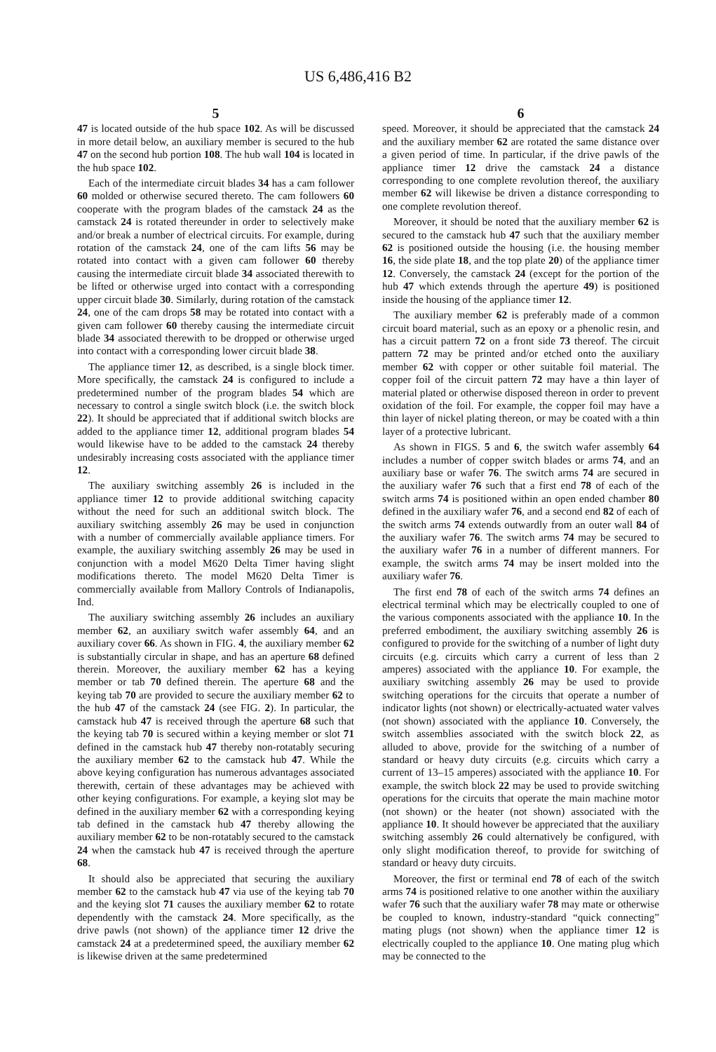US 6,486,416 B2
5
47 is located outside of the hub space 102. As will be discussed in more detail below, an auxiliary member is secured to the hub 47 on the second hub portion 108. The hub wall 104 is located in the hub space 102.
Each of the intermediate circuit blades 34 has a cam follower 60 molded or otherwise secured thereto. The cam followers 60 cooperate with the program blades of the camstack 24 as the camstack 24 is rotated thereunder in order to selectively make and/or break a number of electrical circuits. For example, during rotation of the camstack 24, one of the cam lifts 56 may be rotated into contact with a given cam follower 60 thereby causing the intermediate circuit blade 34 associated therewith to be lifted or otherwise urged into contact with a corresponding upper circuit blade 30. Similarly, during rotation of the camstack 24, one of the cam drops 58 may be rotated into contact with a given cam follower 60 thereby causing the intermediate circuit blade 34 associated therewith to be dropped or otherwise urged into contact with a corresponding lower circuit blade 38.
The appliance timer 12, as described, is a single block timer. More specifically, the camstack 24 is configured to include a predetermined number of the program blades 54 which are necessary to control a single switch block (i.e. the switch block 22). It should be appreciated that if additional switch blocks are added to the appliance timer 12, additional program blades 54 would likewise have to be added to the camstack 24 thereby undesirably increasing costs associated with the appliance timer 12.
The auxiliary switching assembly 26 is included in the appliance timer 12 to provide additional switching capacity without the need for such an additional switch block. The auxiliary switching assembly 26 may be used in conjunction with a number of commercially available appliance timers. For example, the auxiliary switching assembly 26 may be used in conjunction with a model M620 Delta Timer having slight modifications thereto. The model M620 Delta Timer is commercially available from Mallory Controls of Indianapolis, Ind.
The auxiliary switching assembly 26 includes an auxiliary member 62, an auxiliary switch wafer assembly 64, and an auxiliary cover 66. As shown in FIG. 4, the auxiliary member 62 is substantially circular in shape, and has an aperture 68 defined therein. Moreover, the auxiliary member 62 has a keying member or tab 70 defined therein. The aperture 68 and the keying tab 70 are provided to secure the auxiliary member 62 to the hub 47 of the camstack 24 (see FIG. 2). In particular, the camstack hub 47 is received through the aperture 68 such that the keying tab 70 is secured within a keying member or slot 71 defined in the camstack hub 47 thereby non-rotatably securing the auxiliary member 62 to the camstack hub 47. While the above keying configuration has numerous advantages associated therewith, certain of these advantages may be achieved with other keying configurations. For example, a keying slot may be defined in the auxiliary member 62 with a corresponding keying tab defined in the camstack hub 47 thereby allowing the auxiliary member 62 to be non-rotatably secured to the camstack 24 when the camstack hub 47 is received through the aperture 68.
It should also be appreciated that securing the auxiliary member 62 to the camstack hub 47 via use of the keying tab 70 and the keying slot 71 causes the auxiliary member 62 to rotate dependently with the camstack 24. More specifically, as the drive pawls (not shown) of the appliance timer 12 drive the camstack 24 at a predetermined speed, the auxiliary member 62 is likewise driven at the same predetermined
6
speed. Moreover, it should be appreciated that the camstack 24 and the auxiliary member 62 are rotated the same distance over a given period of time. In particular, if the drive pawls of the appliance timer 12 drive the camstack 24 a distance corresponding to one complete revolution thereof, the auxiliary member 62 will likewise be driven a distance corresponding to one complete revolution thereof.
Moreover, it should be noted that the auxiliary member 62 is secured to the camstack hub 47 such that the auxiliary member 62 is positioned outside the housing (i.e. the housing member 16, the side plate 18, and the top plate 20) of the appliance timer 12. Conversely, the camstack 24 (except for the portion of the hub 47 which extends through the aperture 49) is positioned inside the housing of the appliance timer 12.
The auxiliary member 62 is preferably made of a common circuit board material, such as an epoxy or a phenolic resin, and has a circuit pattern 72 on a front side 73 thereof. The circuit pattern 72 may be printed and/or etched onto the auxiliary member 62 with copper or other suitable foil material. The copper foil of the circuit pattern 72 may have a thin layer of material plated or otherwise disposed thereon in order to prevent oxidation of the foil. For example, the copper foil may have a thin layer of nickel plating thereon, or may be coated with a thin layer of a protective lubricant.
As shown in FIGS. 5 and 6, the switch wafer assembly 64 includes a number of copper switch blades or arms 74, and an auxiliary base or wafer 76. The switch arms 74 are secured in the auxiliary wafer 76 such that a first end 78 of each of the switch arms 74 is positioned within an open ended chamber 80 defined in the auxiliary wafer 76, and a second end 82 of each of the switch arms 74 extends outwardly from an outer wall 84 of the auxiliary wafer 76. The switch arms 74 may be secured to the auxiliary wafer 76 in a number of different manners. For example, the switch arms 74 may be insert molded into the auxiliary wafer 76.
The first end 78 of each of the switch arms 74 defines an electrical terminal which may be electrically coupled to one of the various components associated with the appliance 10. In the preferred embodiment, the auxiliary switching assembly 26 is configured to provide for the switching of a number of light duty circuits (e.g. circuits which carry a current of less than 2 amperes) associated with the appliance 10. For example, the auxiliary switching assembly 26 may be used to provide switching operations for the circuits that operate a number of indicator lights (not shown) or electrically-actuated water valves (not shown) associated with the appliance 10. Conversely, the switch assemblies associated with the switch block 22, as alluded to above, provide for the switching of a number of standard or heavy duty circuits (e.g. circuits which carry a current of 13–15 amperes) associated with the appliance 10. For example, the switch block 22 may be used to provide switching operations for the circuits that operate the main machine motor (not shown) or the heater (not shown) associated with the appliance 10. It should however be appreciated that the auxiliary switching assembly 26 could alternatively be configured, with only slight modification thereof, to provide for switching of standard or heavy duty circuits.
Moreover, the first or terminal end 78 of each of the switch arms 74 is positioned relative to one another within the auxiliary wafer 76 such that the auxiliary wafer 78 may mate or otherwise be coupled to known, industry-standard “quick connecting” mating plugs (not shown) when the appliance timer 12 is electrically coupled to the appliance 10. One mating plug which may be connected to the